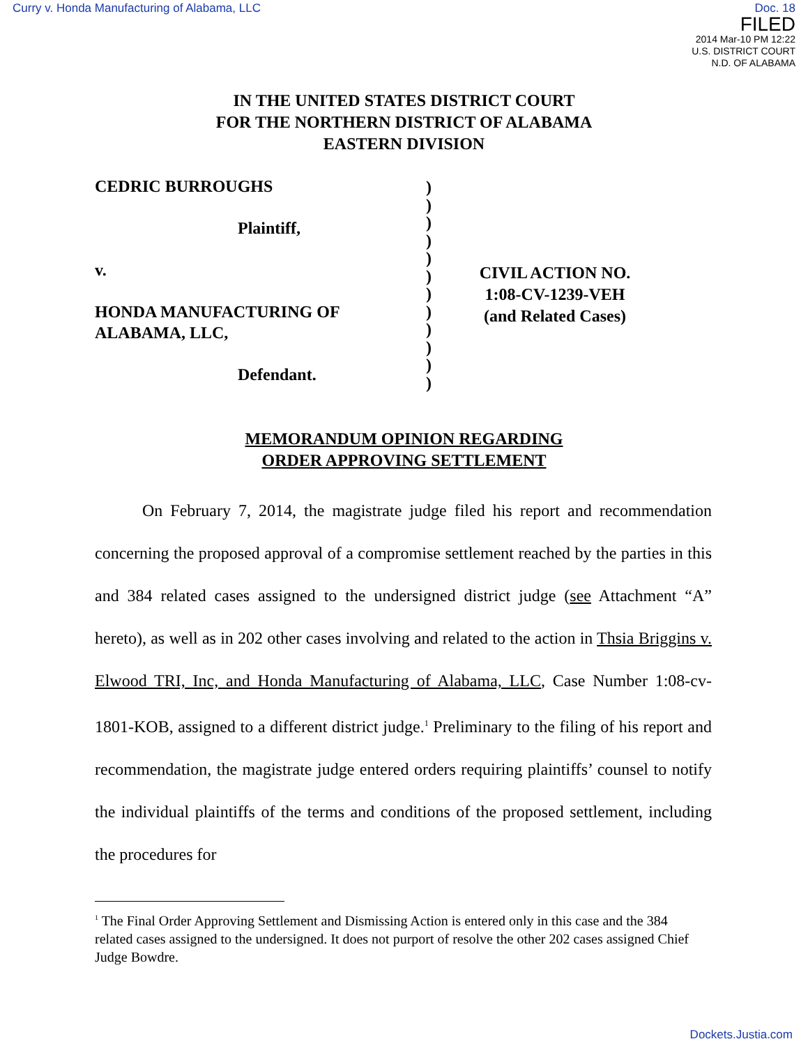Curry v. Honda Manufacturing of Alabama, LLC Doc. 18
FILED
2014 Mar-10 PM 12:22
U.S. DISTRICT COURT
N.D. OF ALABAMA
IN THE UNITED STATES DISTRICT COURT
FOR THE NORTHERN DISTRICT OF ALABAMA
EASTERN DIVISION
CEDRIC BURROUGHS
Plaintiff,
v.
HONDA MANUFACTURING OF
ALABAMA, LLC,
Defendant.
)
)
)
)
)
)
)
)
)
)
)
)
CIVIL ACTION NO.
1:08-CV-1239-VEH
(and Related Cases)
MEMORANDUM OPINION REGARDING
ORDER APPROVING SETTLEMENT
On February 7, 2014, the magistrate judge filed his report and recommendation concerning the proposed approval of a compromise settlement reached by the parties in this and 384 related cases assigned to the undersigned district judge (see Attachment “A” hereto), as well as in 202 other cases involving and related to the action in Thsia Briggins v. Elwood TRI, Inc, and Honda Manufacturing of Alabama, LLC, Case Number 1:08-cv-1801-KOB, assigned to a different district judge.<sup>1</sup> Preliminary to the filing of his report and recommendation, the magistrate judge entered orders requiring plaintiffs’ counsel to notify the individual plaintiffs of the terms and conditions of the proposed settlement, including the procedures for
<sup>1</sup> The Final Order Approving Settlement and Dismissing Action is entered only in this case and the 384 related cases assigned to the undersigned. It does not purport of resolve the other 202 cases assigned Chief Judge Bowdre.
Dockets.Justia.com